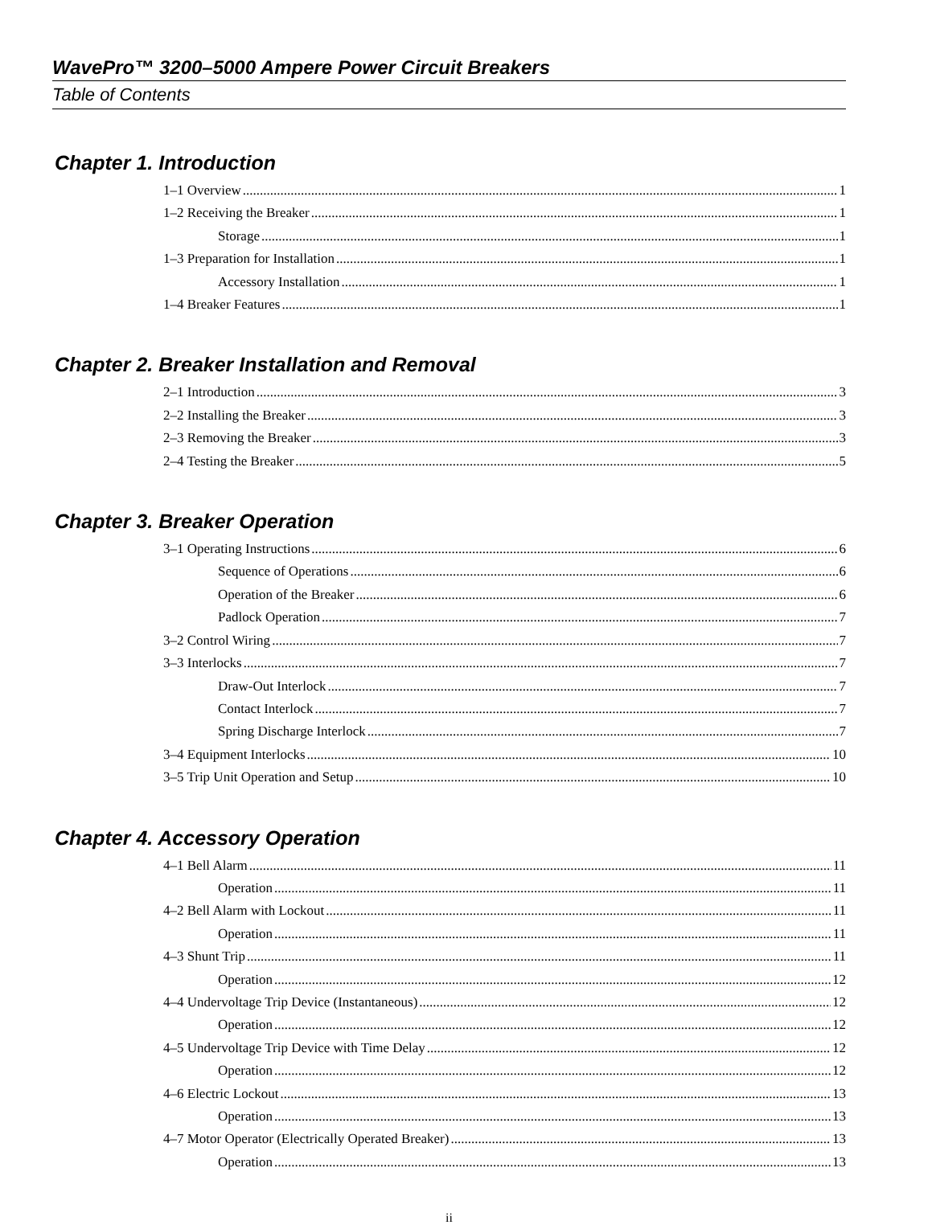WavePro™ 3200–5000 Ampere Power Circuit Breakers
Table of Contents
Chapter 1. Introduction
1–1 Overview 1
1–2 Receiving the Breaker 1
Storage 1
1–3 Preparation for Installation 1
Accessory Installation 1
1–4 Breaker Features 1
Chapter 2. Breaker Installation and Removal
2–1 Introduction 3
2–2 Installing the Breaker 3
2–3 Removing the Breaker 3
2–4 Testing the Breaker 5
Chapter 3. Breaker Operation
3–1 Operating Instructions 6
Sequence of Operations 6
Operation of the Breaker 6
Padlock Operation 7
3–2 Control Wiring 7
3–3 Interlocks 7
Draw-Out Interlock 7
Contact Interlock 7
Spring Discharge Interlock 7
3–4 Equipment Interlocks 10
3–5 Trip Unit Operation and Setup 10
Chapter 4. Accessory Operation
4–1 Bell Alarm 11
Operation 11
4–2 Bell Alarm with Lockout 11
Operation 11
4–3 Shunt Trip 11
Operation 12
4–4 Undervoltage Trip Device (Instantaneous) 12
Operation 12
4–5 Undervoltage Trip Device with Time Delay 12
Operation 12
4–6 Electric Lockout 13
Operation 13
4–7 Motor Operator (Electrically Operated Breaker) 13
Operation 13
ii